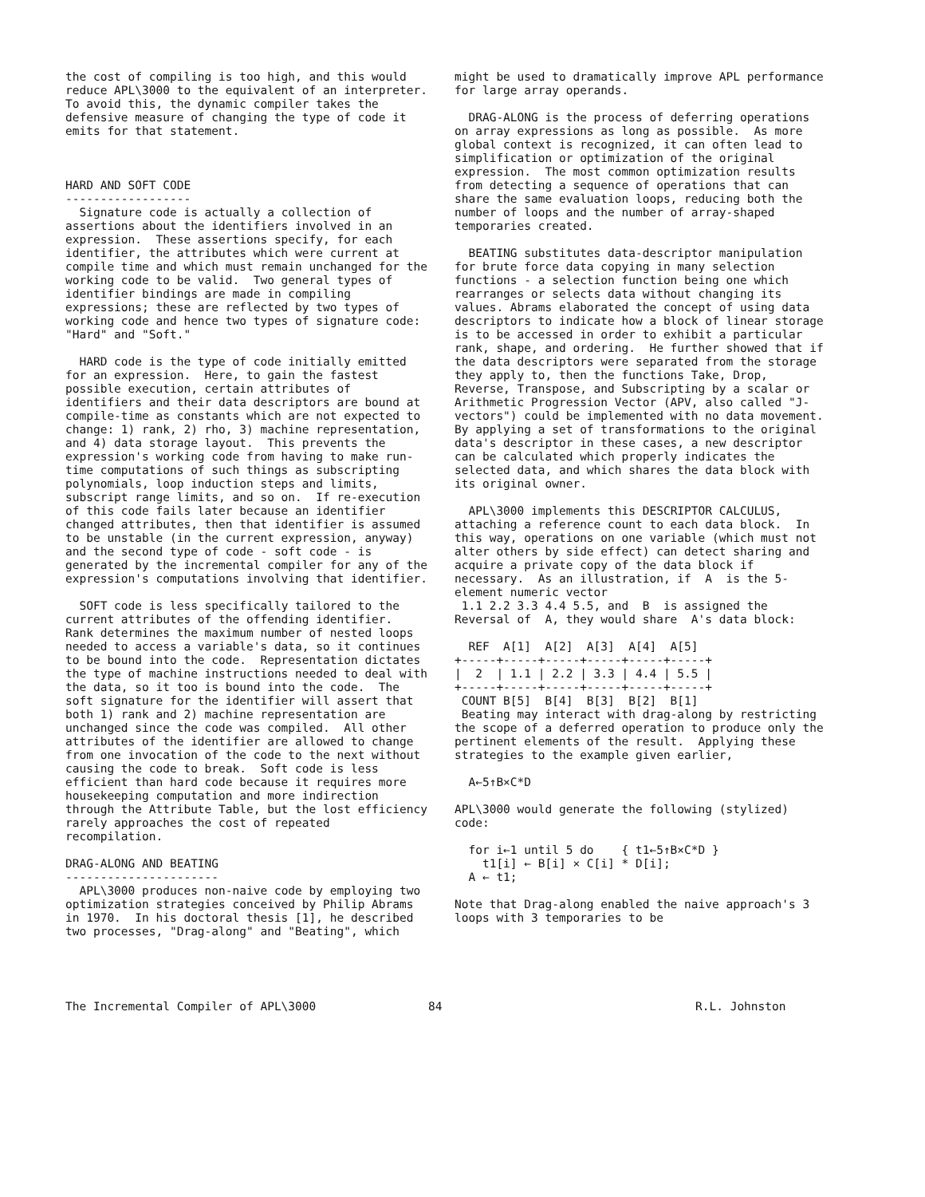the cost of compiling is too high, and this would reduce APL\3000 to the equivalent of an interpreter. To avoid this, the dynamic compiler takes the defensive measure of changing the type of code it emits for that statement.
HARD AND SOFT CODE
------------------
Signature code is actually a collection of assertions about the identifiers involved in an expression. These assertions specify, for each identifier, the attributes which were current at compile time and which must remain unchanged for the working code to be valid. Two general types of identifier bindings are made in compiling expressions; these are reflected by two types of working code and hence two types of signature code: "Hard" and "Soft."
HARD code is the type of code initially emitted for an expression. Here, to gain the fastest possible execution, certain attributes of identifiers and their data descriptors are bound at compile-time as constants which are not expected to change: 1) rank, 2) rho, 3) machine representation, and 4) data storage layout. This prevents the expression's working code from having to make run-time computations of such things as subscripting polynomials, loop induction steps and limits, subscript range limits, and so on. If re-execution of this code fails later because an identifier changed attributes, then that identifier is assumed to be unstable (in the current expression, anyway) and the second type of code - soft code - is generated by the incremental compiler for any of the expression's computations involving that identifier.
SOFT code is less specifically tailored to the current attributes of the offending identifier. Rank determines the maximum number of nested loops needed to access a variable's data, so it continues to be bound into the code. Representation dictates the type of machine instructions needed to deal with the data, so it too is bound into the code. The soft signature for the identifier will assert that both 1) rank and 2) machine representation are unchanged since the code was compiled. All other attributes of the identifier are allowed to change from one invocation of the code to the next without causing the code to break. Soft code is less efficient than hard code because it requires more housekeeping computation and more indirection through the Attribute Table, but the lost efficiency rarely approaches the cost of repeated recompilation.
DRAG-ALONG AND BEATING
----------------------
APL\3000 produces non-naive code by employing two optimization strategies conceived by Philip Abrams in 1970. In his doctoral thesis [1], he described two processes, "Drag-along" and "Beating", which
might be used to dramatically improve APL performance for large array operands.
DRAG-ALONG is the process of deferring operations on array expressions as long as possible. As more global context is recognized, it can often lead to simplification or optimization of the original expression. The most common optimization results from detecting a sequence of operations that can share the same evaluation loops, reducing both the number of loops and the number of array-shaped temporaries created.
BEATING substitutes data-descriptor manipulation for brute force data copying in many selection functions - a selection function being one which rearranges or selects data without changing its values. Abrams elaborated the concept of using data descriptors to indicate how a block of linear storage is to be accessed in order to exhibit a particular rank, shape, and ordering. He further showed that if the data descriptors were separated from the storage they apply to, then the functions Take, Drop, Reverse, Transpose, and Subscripting by a scalar or Arithmetic Progression Vector (APV, also called "J-vectors") could be implemented with no data movement. By applying a set of transformations to the original data's descriptor in these cases, a new descriptor can be calculated which properly indicates the selected data, and which shares the data block with its original owner.
APL\3000 implements this DESCRIPTOR CALCULUS, attaching a reference count to each data block. In this way, operations on one variable (which must not alter others by side effect) can detect sharing and acquire a private copy of the data block if necessary. As an illustration, if A is the 5-element numeric vector 1.1 2.2 3.3 4.4 5.5, and B is assigned the Reversal of A, they would share A's data block:
  REF  A[1]  A[2]  A[3]  A[4]  A[5]
+-----+-----+-----+-----+-----+-----+
|  2  | 1.1 | 2.2 | 3.3 | 4.4 | 5.5 |
+-----+-----+-----+-----+-----+-----+
 COUNT B[5]  B[4]  B[3]  B[2]  B[1]
Beating may interact with drag-along by restricting the scope of a deferred operation to produce only the pertinent elements of the result. Applying these strategies to the example given earlier,
  A←5↑B×C*D
APL\3000 would generate the following (stylized) code:
  for i←1 until 5 do    { t1←5↑B×C*D }
    t1[i] ← B[i] × C[i] * D[i];
  A ← t1;
Note that Drag-along enabled the naive approach's 3 loops with 3 temporaries to be
The Incremental Compiler of APL\3000 84 R.L. Johnston